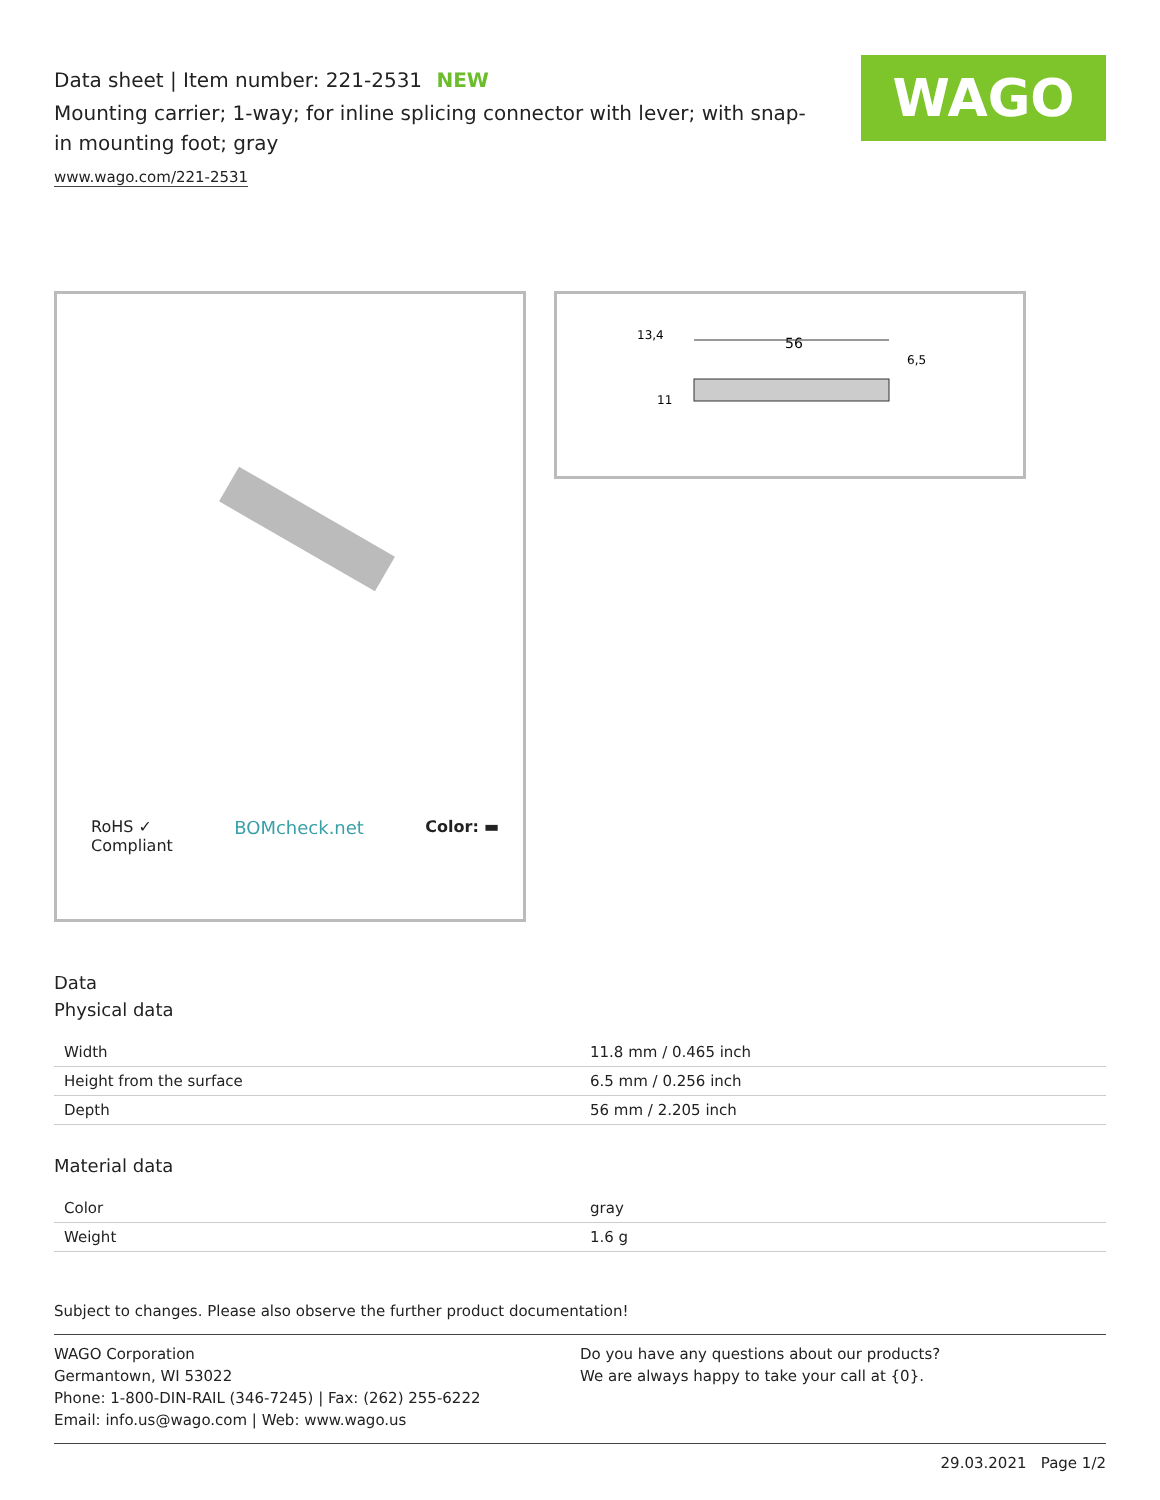WAGO
Data sheet | Item number: 221-2531 NEW
Mounting carrier; 1-way; for inline splicing connector with lever; with snap-in mounting foot; gray
www.wago.com/221-2531
RoHS ✓
Compliant BOMcheck.net Color: ▬
56
13,4
6,5
11
Data
Physical data
| Width | 11.8 mm / 0.465 inch |
| Height from the surface | 6.5 mm / 0.256 inch |
| Depth | 56 mm / 2.205 inch |
Material data
| Color | gray |
| Weight | 1.6 g |
Subject to changes. Please also observe the further product documentation!
WAGO Corporation
Germantown, WI 53022
Phone: 1-800-DIN-RAIL (346-7245) | Fax: (262) 255-6222
Email: info.us@wago.com | Web: www.wago.us
Do you have any questions about our products?
We are always happy to take your call at {0}.
29.03.2021 Page 1/2